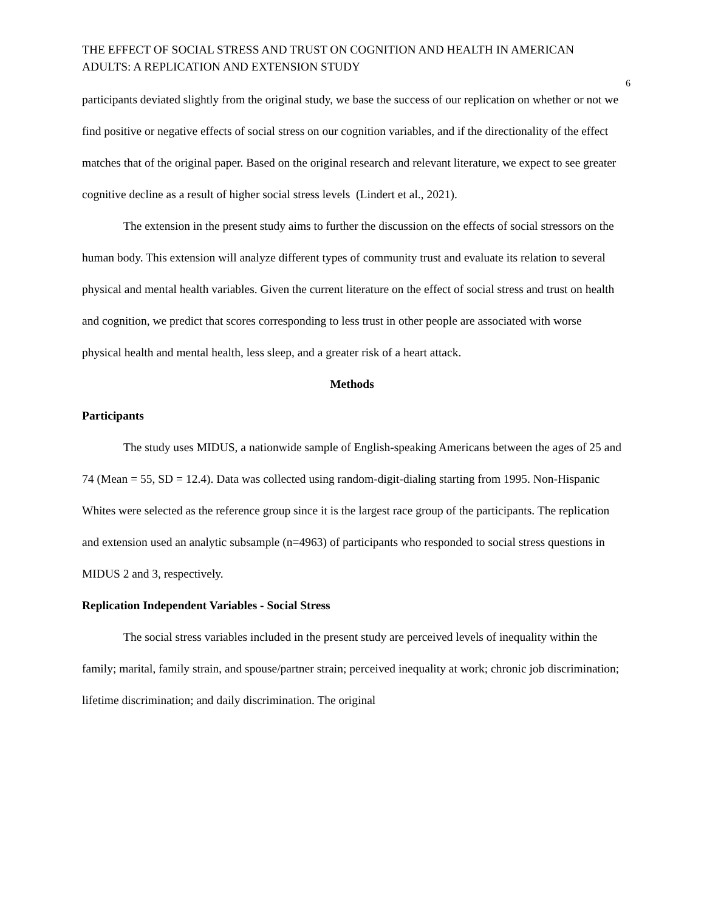THE EFFECT OF SOCIAL STRESS AND TRUST ON COGNITION AND HEALTH IN AMERICAN ADULTS: A REPLICATION AND EXTENSION STUDY
6
participants deviated slightly from the original study, we base the success of our replication on whether or not we find positive or negative effects of social stress on our cognition variables, and if the directionality of the effect matches that of the original paper. Based on the original research and relevant literature, we expect to see greater cognitive decline as a result of higher social stress levels (Lindert et al., 2021).
The extension in the present study aims to further the discussion on the effects of social stressors on the human body. This extension will analyze different types of community trust and evaluate its relation to several physical and mental health variables. Given the current literature on the effect of social stress and trust on health and cognition, we predict that scores corresponding to less trust in other people are associated with worse physical health and mental health, less sleep, and a greater risk of a heart attack.
Methods
Participants
The study uses MIDUS, a nationwide sample of English-speaking Americans between the ages of 25 and 74 (Mean = 55, SD = 12.4). Data was collected using random-digit-dialing starting from 1995. Non-Hispanic Whites were selected as the reference group since it is the largest race group of the participants. The replication and extension used an analytic subsample (n=4963) of participants who responded to social stress questions in MIDUS 2 and 3, respectively.
Replication Independent Variables - Social Stress
The social stress variables included in the present study are perceived levels of inequality within the family; marital, family strain, and spouse/partner strain; perceived inequality at work; chronic job discrimination; lifetime discrimination; and daily discrimination. The original